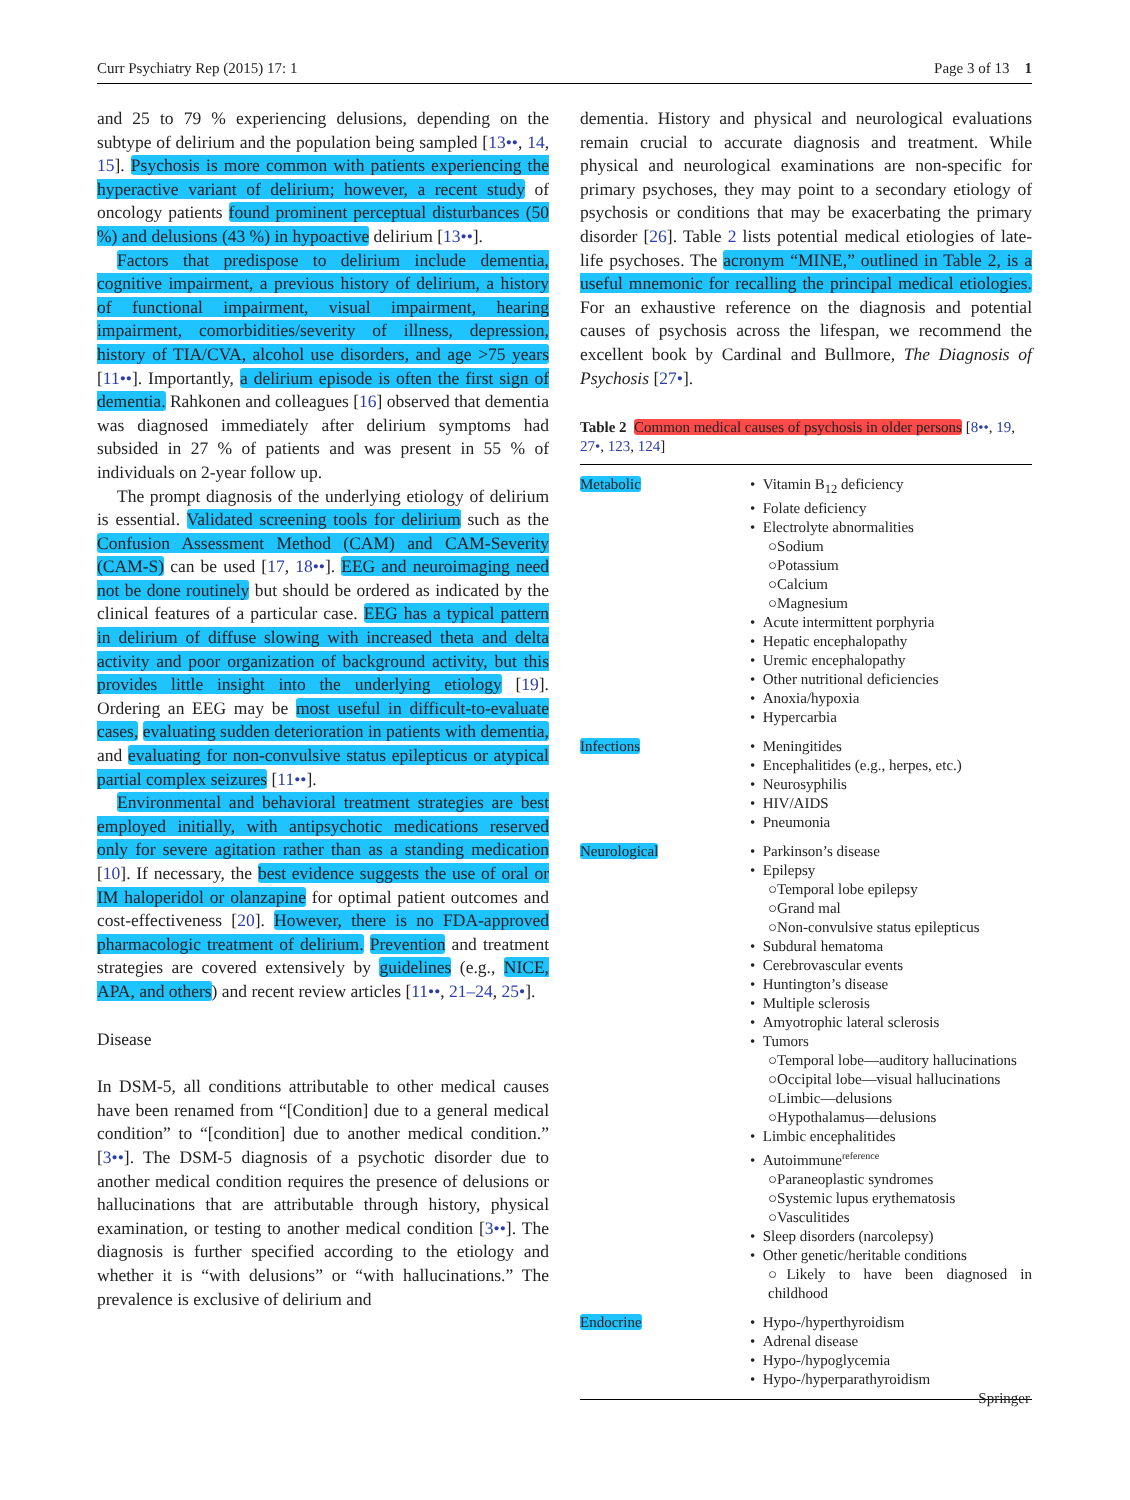Curr Psychiatry Rep (2015) 17: 1 Page 3 of 13 1
and 25 to 79 % experiencing delusions, depending on the subtype of delirium and the population being sampled [13••, 14, 15]. Psychosis is more common with patients experiencing the hyperactive variant of delirium; however, a recent study of oncology patients found prominent perceptual disturbances (50 %) and delusions (43 %) in hypoactive delirium [13••].
Factors that predispose to delirium include dementia, cognitive impairment, a previous history of delirium, a history of functional impairment, visual impairment, hearing impairment, comorbidities/severity of illness, depression, history of TIA/CVA, alcohol use disorders, and age >75 years [11••]. Importantly, a delirium episode is often the first sign of dementia. Rahkonen and colleagues [16] observed that dementia was diagnosed immediately after delirium symptoms had subsided in 27 % of patients and was present in 55 % of individuals on 2-year follow up.
The prompt diagnosis of the underlying etiology of delirium is essential. Validated screening tools for delirium such as the Confusion Assessment Method (CAM) and CAM-Severity (CAM-S) can be used [17, 18••]. EEG and neuroimaging need not be done routinely but should be ordered as indicated by the clinical features of a particular case. EEG has a typical pattern in delirium of diffuse slowing with increased theta and delta activity and poor organization of background activity, but this provides little insight into the underlying etiology [19]. Ordering an EEG may be most useful in difficult-to-evaluate cases, evaluating sudden deterioration in patients with dementia, and evaluating for non-convulsive status epilepticus or atypical partial complex seizures [11••].
Environmental and behavioral treatment strategies are best employed initially, with antipsychotic medications reserved only for severe agitation rather than as a standing medication [10]. If necessary, the best evidence suggests the use of oral or IM haloperidol or olanzapine for optimal patient outcomes and cost-effectiveness [20]. However, there is no FDA-approved pharmacologic treatment of delirium. Prevention and treatment strategies are covered extensively by guidelines (e.g., NICE, APA, and others) and recent review articles [11••, 21–24, 25•].
Disease
In DSM-5, all conditions attributable to other medical causes have been renamed from “[Condition] due to a general medical condition” to “[condition] due to another medical condition.” [3••]. The DSM-5 diagnosis of a psychotic disorder due to another medical condition requires the presence of delusions or hallucinations that are attributable through history, physical examination, or testing to another medical condition [3••]. The diagnosis is further specified according to the etiology and whether it is “with delusions” or “with hallucinations.” The prevalence is exclusive of delirium and
dementia. History and physical and neurological evaluations remain crucial to accurate diagnosis and treatment. While physical and neurological examinations are non-specific for primary psychoses, they may point to a secondary etiology of psychosis or conditions that may be exacerbating the primary disorder [26]. Table 2 lists potential medical etiologies of late-life psychoses. The acronym “MINE,” outlined in Table 2, is a useful mnemonic for recalling the principal medical etiologies. For an exhaustive reference on the diagnosis and potential causes of psychosis across the lifespan, we recommend the excellent book by Cardinal and Bullmore, The Diagnosis of Psychosis [27•].
Table 2 Common medical causes of psychosis in older persons [8••, 19, 27•, 123, 124]
| Metabolic | • Vitamin B<sub>12</sub> deficiency • Folate deficiency • Electrolyte abnormalities ○Sodium ○Potassium ○Calcium ○Magnesium • Acute intermittent porphyria • Hepatic encephalopathy • Uremic encephalopathy • Other nutritional deficiencies • Anoxia/hypoxia • Hypercarbia |
| Infections | • Meningitides • Encephalitides (e.g., herpes, etc.) • Neurosyphilis • HIV/AIDS • Pneumonia |
| Neurological | • Parkinson’s disease • Epilepsy ○Temporal lobe epilepsy ○Grand mal ○Non-convulsive status epilepticus • Subdural hematoma • Cerebrovascular events • Huntington’s disease • Multiple sclerosis • Amyotrophic lateral sclerosis • Tumors ○Temporal lobe—auditory hallucinations ○Occipital lobe—visual hallucinations ○Limbic—delusions ○Hypothalamus—delusions • Limbic encephalitides • Autoimmune<sup>reference</sup> ○Paraneoplastic syndromes ○Systemic lupus erythematosis ○Vasculitides • Sleep disorders (narcolepsy) • Other genetic/heritable conditions ○Likely to have been diagnosed in childhood |
| Endocrine | • Hypo-/hyperthyroidism • Adrenal disease • Hypo-/hypoglycemia • Hypo-/hyperparathyroidism |
Springer